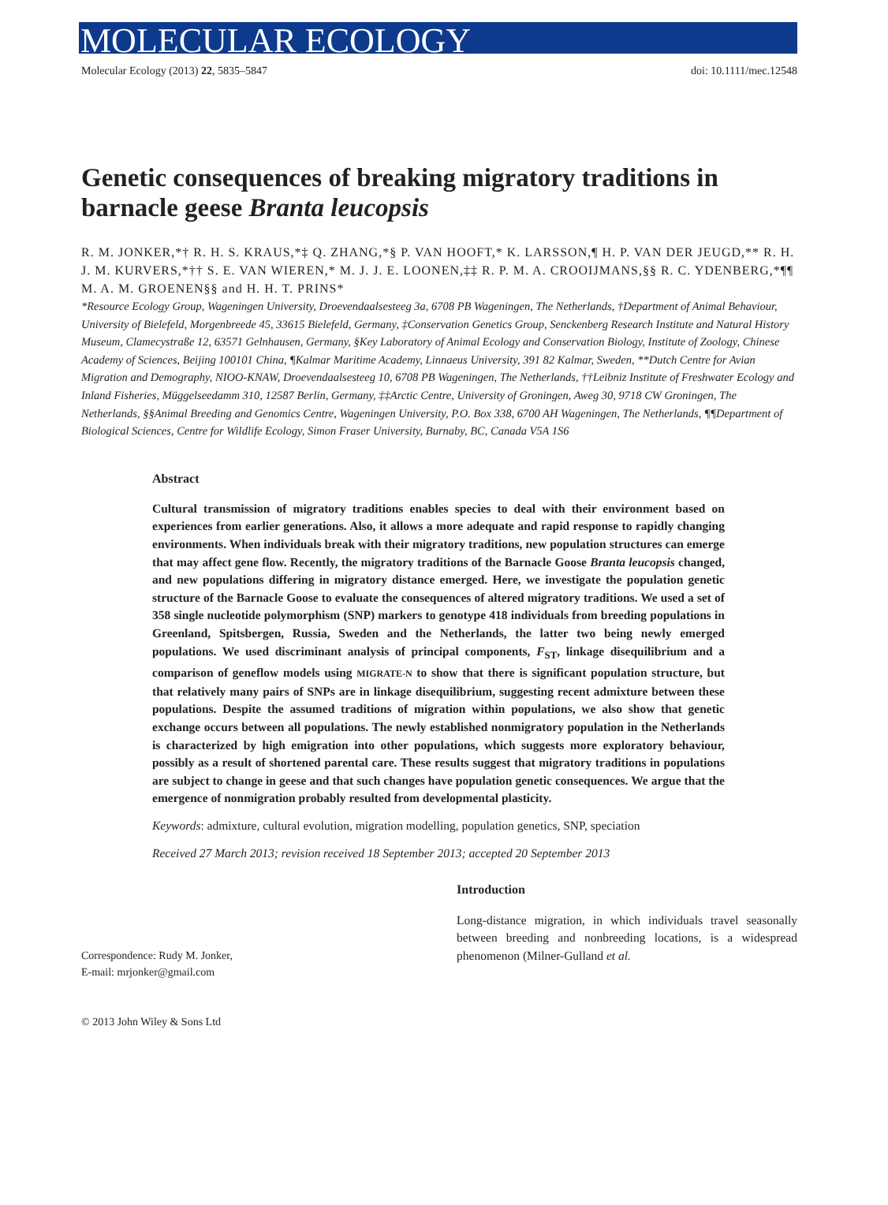MOLECULAR ECOLOGY
Molecular Ecology (2013) 22, 5835–5847 doi: 10.1111/mec.12548
Genetic consequences of breaking migratory traditions in barnacle geese Branta leucopsis
R. M. JONKER,*† R. H. S. KRAUS,*‡ Q. ZHANG,*§ P. VAN HOOFT,* K. LARSSON,¶ H. P. VAN DER JEUGD,** R. H. J. M. KURVERS,*†† S. E. VAN WIEREN,* M. J. J. E. LOONEN,‡‡ R. P. M. A. CROOIJMANS,§§ R. C. YDENBERG,*¶¶ M. A. M. GROENEN§§ and H. H. T. PRINS*
*Resource Ecology Group, Wageningen University, Droevendaalsesteeg 3a, 6708 PB Wageningen, The Netherlands, †Department of Animal Behaviour, University of Bielefeld, Morgenbreede 45, 33615 Bielefeld, Germany, ‡Conservation Genetics Group, Senckenberg Research Institute and Natural History Museum, Clamecystraße 12, 63571 Gelnhausen, Germany, §Key Laboratory of Animal Ecology and Conservation Biology, Institute of Zoology, Chinese Academy of Sciences, Beijing 100101 China, ¶Kalmar Maritime Academy, Linnaeus University, 391 82 Kalmar, Sweden, **Dutch Centre for Avian Migration and Demography, NIOO-KNAW, Droevendaalsesteeg 10, 6708 PB Wageningen, The Netherlands, ††Leibniz Institute of Freshwater Ecology and Inland Fisheries, Müggelseedamm 310, 12587 Berlin, Germany, ‡‡Arctic Centre, University of Groningen, Aweg 30, 9718 CW Groningen, The Netherlands, §§Animal Breeding and Genomics Centre, Wageningen University, P.O. Box 338, 6700 AH Wageningen, The Netherlands, ¶¶Department of Biological Sciences, Centre for Wildlife Ecology, Simon Fraser University, Burnaby, BC, Canada V5A 1S6
Abstract
Cultural transmission of migratory traditions enables species to deal with their environment based on experiences from earlier generations. Also, it allows a more adequate and rapid response to rapidly changing environments. When individuals break with their migratory traditions, new population structures can emerge that may affect gene flow. Recently, the migratory traditions of the Barnacle Goose Branta leucopsis changed, and new populations differing in migratory distance emerged. Here, we investigate the population genetic structure of the Barnacle Goose to evaluate the consequences of altered migratory traditions. We used a set of 358 single nucleotide polymorphism (SNP) markers to genotype 418 individuals from breeding populations in Greenland, Spitsbergen, Russia, Sweden and the Netherlands, the latter two being newly emerged populations. We used discriminant analysis of principal components, F<sub>ST</sub>, linkage disequilibrium and a comparison of geneflow models using MIGRATE-N to show that there is significant population structure, but that relatively many pairs of SNPs are in linkage disequilibrium, suggesting recent admixture between these populations. Despite the assumed traditions of migration within populations, we also show that genetic exchange occurs between all populations. The newly established nonmigratory population in the Netherlands is characterized by high emigration into other populations, which suggests more exploratory behaviour, possibly as a result of shortened parental care. These results suggest that migratory traditions in populations are subject to change in geese and that such changes have population genetic consequences. We argue that the emergence of nonmigration probably resulted from developmental plasticity.
Keywords: admixture, cultural evolution, migration modelling, population genetics, SNP, speciation
Received 27 March 2013; revision received 18 September 2013; accepted 20 September 2013
Correspondence: Rudy M. Jonker,
E-mail: mrjonker@gmail.com
© 2013 John Wiley & Sons Ltd
Introduction
Long-distance migration, in which individuals travel seasonally between breeding and nonbreeding locations, is a widespread phenomenon (Milner-Gulland et al.